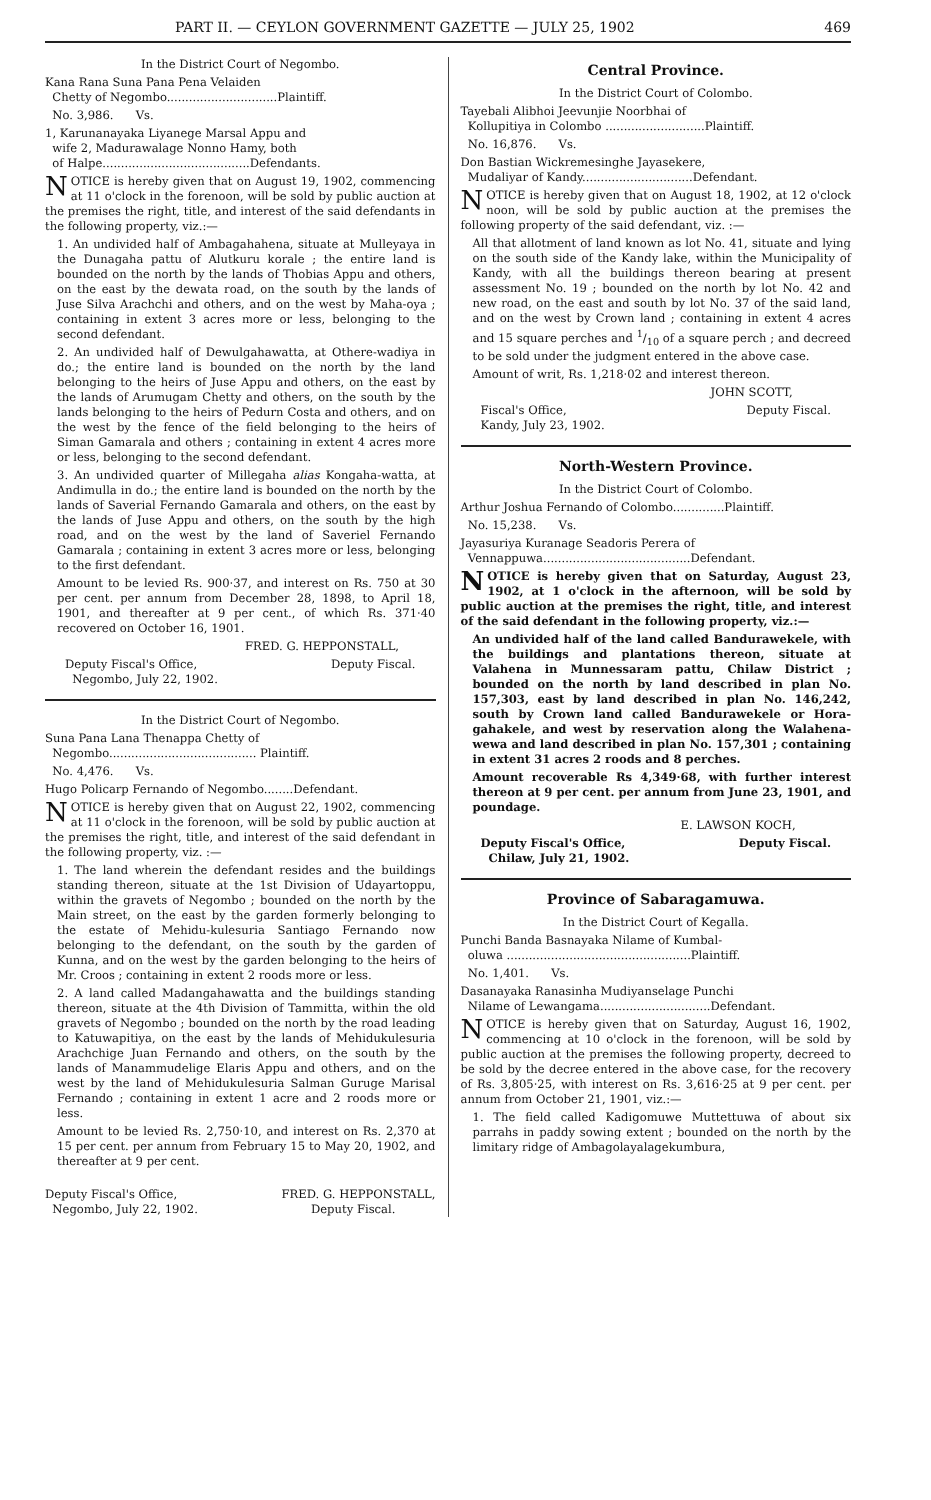PART II. — CEYLON GOVERNMENT GAZETTE — JULY 25, 1902 469
In the District Court of Negombo.
Kana Rana Suna Pana Pena Velaiden
Chetty of Negombo..............................Plaintiff.
No. 3,986. Vs.
1, Karunanayaka Liyanege Marsal Appu and
wife 2, Madurawalage Nonno Hamy, both
of Halpe........................................Defendants.
NOTICE is hereby given that on August 19, 1902, commencing at 11 o'clock in the forenoon, will be sold by public auction at the premises the right, title, and interest of the said defendants in the following property, viz.:—
1. An undivided half of Ambagahahena, situate at Mulleyaya in the Dunagaha pattu of Alutkuru korale ; the entire land is bounded on the north by the lands of Thobias Appu and others, on the east by the dewata road, on the south by the lands of Juse Silva Arachchi and others, and on the west by Maha-oya ; containing in extent 3 acres more or less, belonging to the second defendant.
2. An undivided half of Dewulgahawatta, at Othere-wadiya in do.; the entire land is bounded on the north by the land belonging to the heirs of Juse Appu and others, on the east by the lands of Arumugam Chetty and others, on the south by the lands belonging to the heirs of Pedurn Costa and others, and on the west by the fence of the field belonging to the heirs of Siman Gamarala and others ; containing in extent 4 acres more or less, belonging to the second defendant.
3. An undivided quarter of Millegaha alias Kongaha-watta, at Andimulla in do.; the entire land is bounded on the north by the lands of Saverial Fernando Gamarala and others, on the east by the lands of Juse Appu and others, on the south by the high road, and on the west by the land of Saveriel Fernando Gamarala ; containing in extent 3 acres more or less, belonging to the first defendant.
Amount to be levied Rs. 900·37, and interest on Rs. 750 at 30 per cent. per annum from December 28, 1898, to April 18, 1901, and thereafter at 9 per cent., of which Rs. 371·40 recovered on October 16, 1901.
FRED. G. HEPPONSTALL,
Deputy Fiscal's Office,
Negombo, July 22, 1902. Deputy Fiscal.
In the District Court of Negombo.
Suna Pana Lana Thenappa Chetty of
Negombo........................................ Plaintiff.
No. 4,476. Vs.
Hugo Policarp Fernando of Negombo........Defendant.
NOTICE is hereby given that on August 22, 1902, commencing at 11 o'clock in the forenoon, will be sold by public auction at the premises the right, title, and interest of the said defendant in the following property, viz. :—
1. The land wherein the defendant resides and the buildings standing thereon, situate at the 1st Division of Udayartoppu, within the gravets of Negombo ; bounded on the north by the Main street, on the east by the garden formerly belonging to the estate of Mehidu-kulesuria Santiago Fernando now belonging to the defendant, on the south by the garden of Kunna, and on the west by the garden belonging to the heirs of Mr. Croos ; containing in extent 2 roods more or less.
2. A land called Madangahawatta and the buildings standing thereon, situate at the 4th Division of Tammitta, within the old gravets of Negombo ; bounded on the north by the road leading to Katuwapitiya, on the east by the lands of Mehidukulesuria Arachchige Juan Fernando and others, on the south by the lands of Manammudelige Elaris Appu and others, and on the west by the land of Mehidukulesuria Salman Guruge Marisal Fernando ; containing in extent 1 acre and 2 roods more or less.
Amount to be levied Rs. 2,750·10, and interest on Rs. 2,370 at 15 per cent. per annum from February 15 to May 20, 1902, and thereafter at 9 per cent.
Deputy Fiscal's Office,
Negombo, July 22, 1902. FRED. G. HEPPONSTALL,
Deputy Fiscal.
Central Province.
In the District Court of Colombo.
Tayebali Alibhoi Jeevunjie Noorbhai of
Kollupitiya in Colombo ...........................Plaintiff.
No. 16,876. Vs.
Don Bastian Wickremesinghe Jayasekere,
Mudaliyar of Kandy..............................Defendant.
NOTICE is hereby given that on August 18, 1902, at 12 o'clock noon, will be sold by public auction at the premises the following property of the said defendant, viz. :—
All that allotment of land known as lot No. 41, situate and lying on the south side of the Kandy lake, within the Municipality of Kandy, with all the buildings thereon bearing at present assessment No. 19 ; bounded on the north by lot No. 42 and new road, on the east and south by lot No. 37 of the said land, and on the west by Crown land ; containing in extent 4 acres and 15 square perches and 1/10 of a square perch ; and decreed to be sold under the judgment entered in the above case.
Amount of writ, Rs. 1,218·02 and interest thereon.
JOHN SCOTT,
Fiscal's Office,
Kandy, July 23, 1902. Deputy Fiscal.
North-Western Province.
In the District Court of Colombo.
Arthur Joshua Fernando of Colombo..............Plaintiff.
No. 15,238. Vs.
Jayasuriya Kuranage Seadoris Perera of
Vennappuwa........................................Defendant.
NOTICE is hereby given that on Saturday, August 23, 1902, at 1 o'clock in the afternoon, will be sold by public auction at the premises the right, title, and interest of the said defendant in the following property, viz.:—
An undivided half of the land called Bandurawekele, with the buildings and plantations thereon, situate at Valahena in Munnessaram pattu, Chilaw District ; bounded on the north by land described in plan No. 157,303, east by land described in plan No. 146,242, south by Crown land called Bandurawekele or Hora-gahakele, and west by reservation along the Walahena-wewa and land described in plan No. 157,301 ; containing in extent 31 acres 2 roods and 8 perches.
Amount recoverable Rs 4,349·68, with further interest thereon at 9 per cent. per annum from June 23, 1901, and poundage.
E. LAWSON KOCH,
Deputy Fiscal's Office,
Chilaw, July 21, 1902. Deputy Fiscal.
Province of Sabaragamuwa.
In the District Court of Kegalla.
Punchi Banda Basnayaka Nilame of Kumbal-
oluwa ..................................................Plaintiff.
No. 1,401. Vs.
Dasanayaka Ranasinha Mudiyanselage Punchi
Nilame of Lewangama..............................Defendant.
NOTICE is hereby given that on Saturday, August 16, 1902, commencing at 10 o'clock in the forenoon, will be sold by public auction at the premises the following property, decreed to be sold by the decree entered in the above case, for the recovery of Rs. 3,805·25, with interest on Rs. 3,616·25 at 9 per cent. per annum from October 21, 1901, viz.:—
1. The field called Kadigomuwe Muttettuwa of about six parrahs in paddy sowing extent ; bounded on the north by the limitary ridge of Ambagolayalagekumbura,